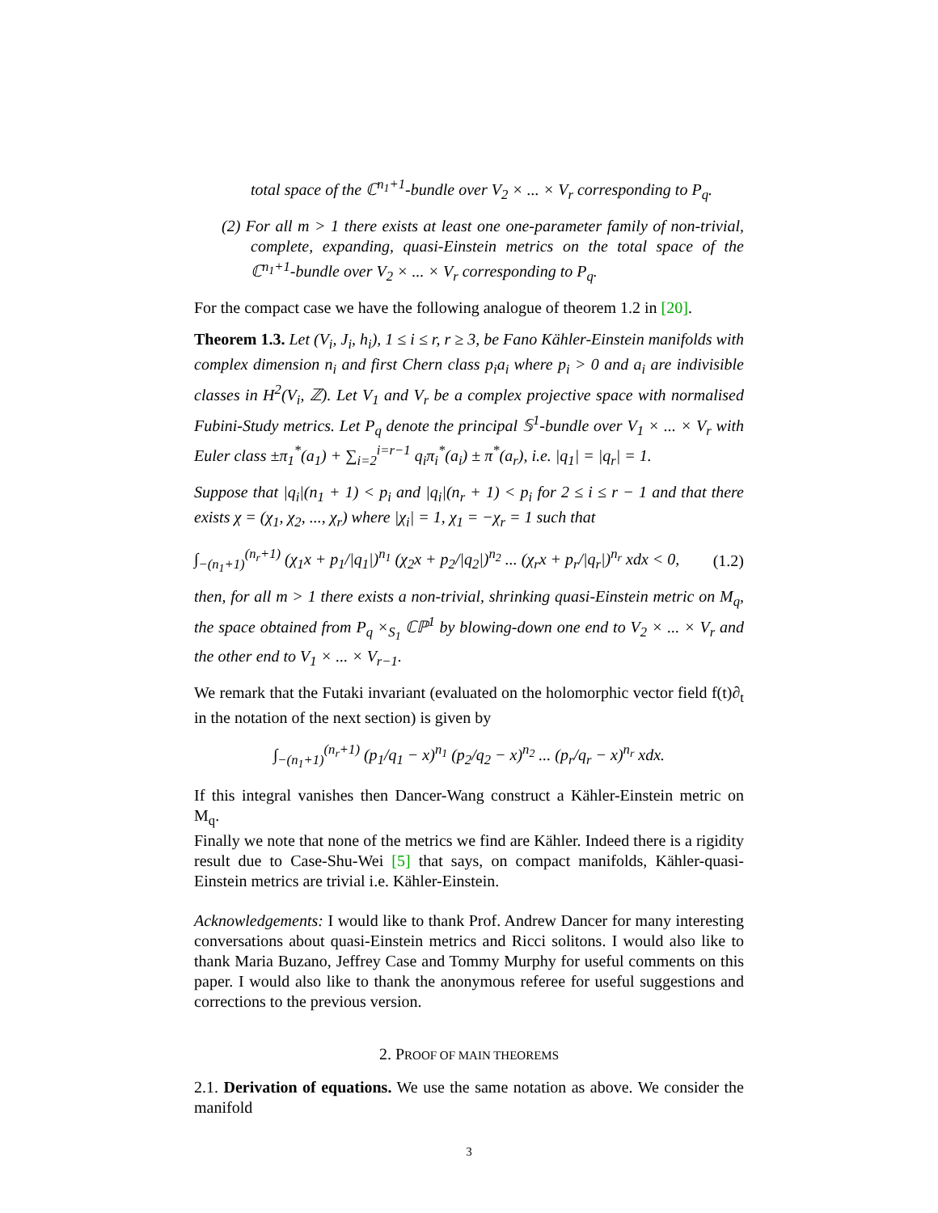total space of the ℂ<sup>n<sub>1</sub>+1</sup>-bundle over V<sub>2</sub> × ... × V<sub>r</sub> corresponding to P<sub>q</sub>.
(2) For all m > 1 there exists at least one one-parameter family of non-trivial, complete, expanding, quasi-Einstein metrics on the total space of the ℂ<sup>n<sub>1</sub>+1</sup>-bundle over V<sub>2</sub> × ... × V<sub>r</sub> corresponding to P<sub>q</sub>.
For the compact case we have the following analogue of theorem 1.2 in [20].
Theorem 1.3. Let (V<sub>i</sub>, J<sub>i</sub>, h<sub>i</sub>), 1 ≤ i ≤ r, r ≥ 3, be Fano Kähler-Einstein manifolds with complex dimension n<sub>i</sub> and first Chern class p<sub>i</sub>a<sub>i</sub> where p<sub>i</sub> > 0 and a<sub>i</sub> are indivisible classes in H<sup>2</sup>(V<sub>i</sub>, ℤ). Let V<sub>1</sub> and V<sub>r</sub> be a complex projective space with normalised Fubini-Study metrics. Let P<sub>q</sub> denote the principal 𝕊<sup>1</sup>-bundle over V<sub>1</sub> × ... × V<sub>r</sub> with Euler class ±π<sub>1</sub><sup>*</sup>(a<sub>1</sub>) + ∑<sub>i=2</sub><sup>i=r−1</sup> q<sub>i</sub>π<sub>i</sub><sup>*</sup>(a<sub>i</sub>) ± π<sup>*</sup>(a<sub>r</sub>), i.e. |q<sub>1</sub>| = |q<sub>r</sub>| = 1.
Suppose that |q<sub>i</sub>|(n<sub>1</sub> + 1) < p<sub>i</sub> and |q<sub>i</sub>|(n<sub>r</sub> + 1) < p<sub>i</sub> for 2 ≤ i ≤ r − 1 and that there exists χ = (χ<sub>1</sub>, χ<sub>2</sub>, ..., χ<sub>r</sub>) where |χ<sub>i</sub>| = 1, χ<sub>1</sub> = −χ<sub>r</sub> = 1 such that
∫<sub>−(n<sub>1</sub>+1)</sub><sup>(n<sub>r</sub>+1)</sup> (χ<sub>1</sub>x + p<sub>1</sub>/|q<sub>1</sub>|)<sup>n<sub>1</sub></sup> (χ<sub>2</sub>x + p<sub>2</sub>/|q<sub>2</sub>|)<sup>n<sub>2</sub></sup> ... (χ<sub>r</sub>x + p<sub>r</sub>/|q<sub>r</sub>|)<sup>n<sub>r</sub></sup> xdx < 0, (1.2)
then, for all m > 1 there exists a non-trivial, shrinking quasi-Einstein metric on M<sub>q</sub>, the space obtained from P<sub>q</sub> ×<sub>S<sub>1</sub></sub> ℂℙ<sup>1</sup> by blowing-down one end to V<sub>2</sub> × ... × V<sub>r</sub> and the other end to V<sub>1</sub> × ... × V<sub>r−1</sub>.
We remark that the Futaki invariant (evaluated on the holomorphic vector field f(t)∂<sub>t</sub> in the notation of the next section) is given by
∫<sub>−(n<sub>1</sub>+1)</sub><sup>(n<sub>r</sub>+1)</sup> (p<sub>1</sub>/q<sub>1</sub> − x)<sup>n<sub>1</sub></sup> (p<sub>2</sub>/q<sub>2</sub> − x)<sup>n<sub>2</sub></sup> ... (p<sub>r</sub>/q<sub>r</sub> − x)<sup>n<sub>r</sub></sup> xdx.
If this integral vanishes then Dancer-Wang construct a Kähler-Einstein metric on M<sub>q</sub>.
Finally we note that none of the metrics we find are Kähler. Indeed there is a rigidity result due to Case-Shu-Wei [5] that says, on compact manifolds, Kähler-quasi-Einstein metrics are trivial i.e. Kähler-Einstein.
Acknowledgements: I would like to thank Prof. Andrew Dancer for many interesting conversations about quasi-Einstein metrics and Ricci solitons. I would also like to thank Maria Buzano, Jeffrey Case and Tommy Murphy for useful comments on this paper. I would also like to thank the anonymous referee for useful suggestions and corrections to the previous version.
2. PROOF OF MAIN THEOREMS
2.1. Derivation of equations. We use the same notation as above. We consider the manifold
3